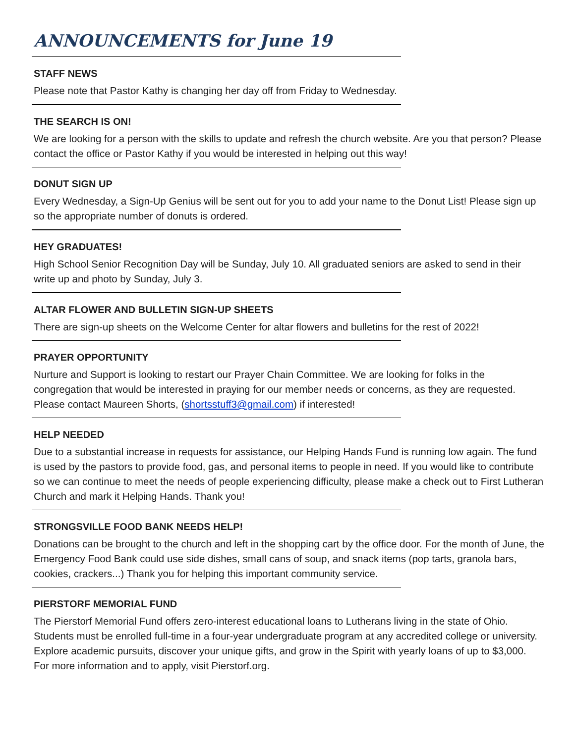ANNOUNCEMENTS for June 19
STAFF NEWS
Please note that Pastor Kathy is changing her day off from Friday to Wednesday.
THE SEARCH IS ON!
We are looking for a person with the skills to update and refresh the church website. Are you that person? Please contact the office or Pastor Kathy if you would be interested in helping out this way!
DONUT SIGN UP
Every Wednesday, a Sign-Up Genius will be sent out for you to add your name to the Donut List! Please sign up so the appropriate number of donuts is ordered.
HEY GRADUATES!
High School Senior Recognition Day will be Sunday, July 10. All graduated seniors are asked to send in their write up and photo by Sunday, July 3.
ALTAR FLOWER AND BULLETIN SIGN-UP SHEETS
There are sign-up sheets on the Welcome Center for altar flowers and bulletins for the rest of 2022!
PRAYER OPPORTUNITY
Nurture and Support is looking to restart our Prayer Chain Committee. We are looking for folks in the congregation that would be interested in praying for our member needs or concerns, as they are requested. Please contact Maureen Shorts, (shortsstuff3@gmail.com) if interested!
HELP NEEDED
Due to a substantial increase in requests for assistance, our Helping Hands Fund is running low again. The fund is used by the pastors to provide food, gas, and personal items to people in need. If you would like to contribute so we can continue to meet the needs of people experiencing difficulty, please make a check out to First Lutheran Church and mark it Helping Hands. Thank you!
STRONGSVILLE FOOD BANK NEEDS HELP!
Donations can be brought to the church and left in the shopping cart by the office door. For the month of June, the Emergency Food Bank could use side dishes, small cans of soup, and snack items (pop tarts, granola bars, cookies, crackers...) Thank you for helping this important community service.
PIERSTORF MEMORIAL FUND
The Pierstorf Memorial Fund offers zero-interest educational loans to Lutherans living in the state of Ohio. Students must be enrolled full-time in a four-year undergraduate program at any accredited college or university. Explore academic pursuits, discover your unique gifts, and grow in the Spirit with yearly loans of up to $3,000. For more information and to apply, visit Pierstorf.org.